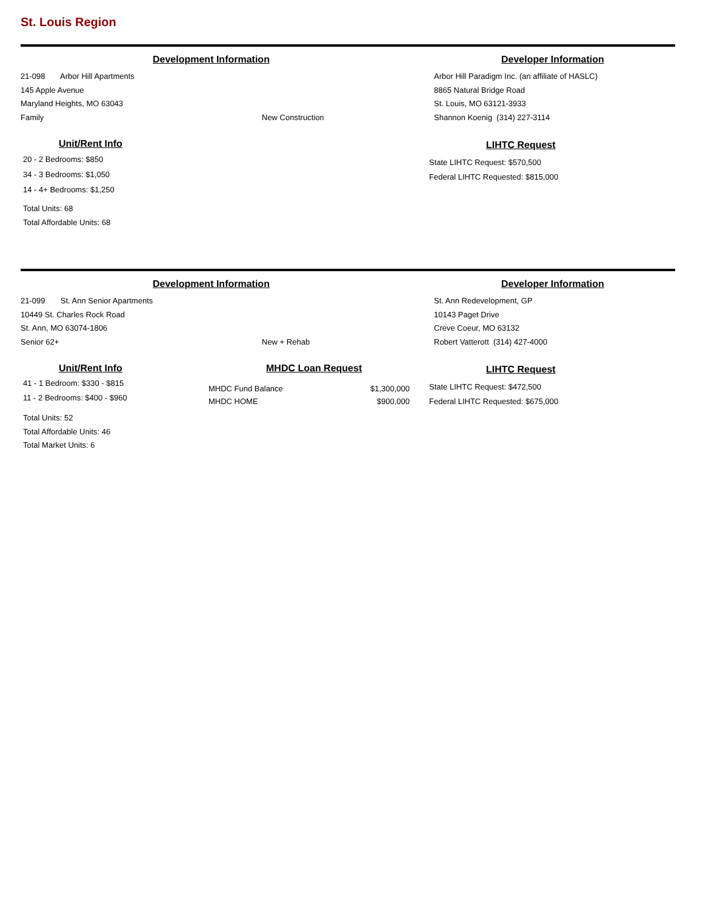St. Louis Region
Development Information
21-098 Arbor Hill Apartments
145 Apple Avenue
Maryland Heights, MO 63043
Family New Construction
Unit/Rent Info
20 - 2 Bedrooms: $850
34 - 3 Bedrooms: $1,050
14 - 4+ Bedrooms: $1,250
Total Units: 68
Total Affordable Units: 68
Developer Information
Arbor Hill Paradigm Inc. (an affiliate of HASLC)
8865 Natural Bridge Road
St. Louis, MO 63121-3933
Shannon Koenig (314) 227-3114
LIHTC Request
State LIHTC Request: $570,500
Federal LIHTC Requested: $815,000
Development Information
21-099 St. Ann Senior Apartments
10449 St. Charles Rock Road
St. Ann, MO 63074-1806
Senior 62+ New + Rehab
Unit/Rent Info
41 - 1 Bedroom: $330 - $815
11 - 2 Bedrooms: $400 - $960
Total Units: 52
Total Affordable Units: 46
Total Market Units: 6
MHDC Loan Request
MHDC Fund Balance $1,300,000
MHDC HOME $900,000
Developer Information
St. Ann Redevelopment, GP
10143 Paget Drive
Creve Coeur, MO 63132
Robert Vatterott (314) 427-4000
LIHTC Request
State LIHTC Request: $472,500
Federal LIHTC Requested: $675,000